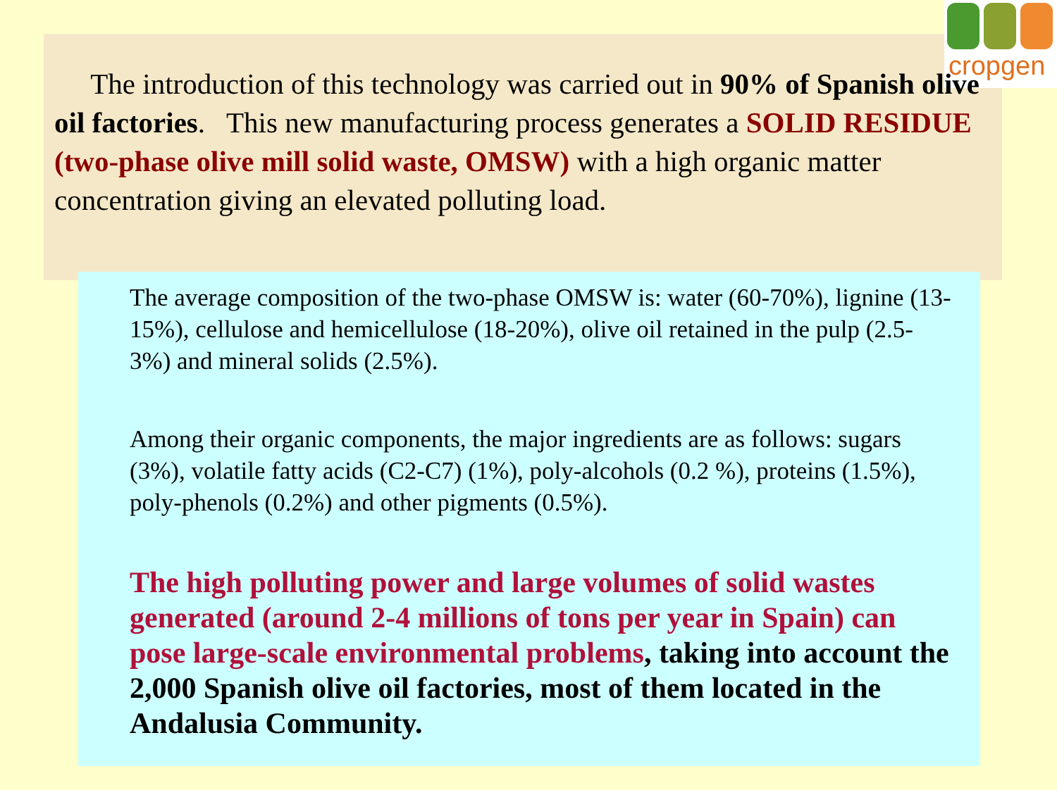cropgen
The introduction of this technology was carried out in 90% of Spanish olive oil factories. This new manufacturing process generates a SOLID RESIDUE (two-phase olive mill solid waste, OMSW) with a high organic matter concentration giving an elevated polluting load.
The average composition of the two-phase OMSW is: water (60-70%), lignine (13-15%), cellulose and hemicellulose (18-20%), olive oil retained in the pulp (2.5-3%) and mineral solids (2.5%).
Among their organic components, the major ingredients are as follows: sugars (3%), volatile fatty acids (C2-C7) (1%), poly-alcohols (0.2 %), proteins (1.5%), poly-phenols (0.2%) and other pigments (0.5%).
The high polluting power and large volumes of solid wastes generated (around 2-4 millions of tons per year in Spain) can pose large-scale environmental problems, taking into account the 2,000 Spanish olive oil factories, most of them located in the Andalusia Community.